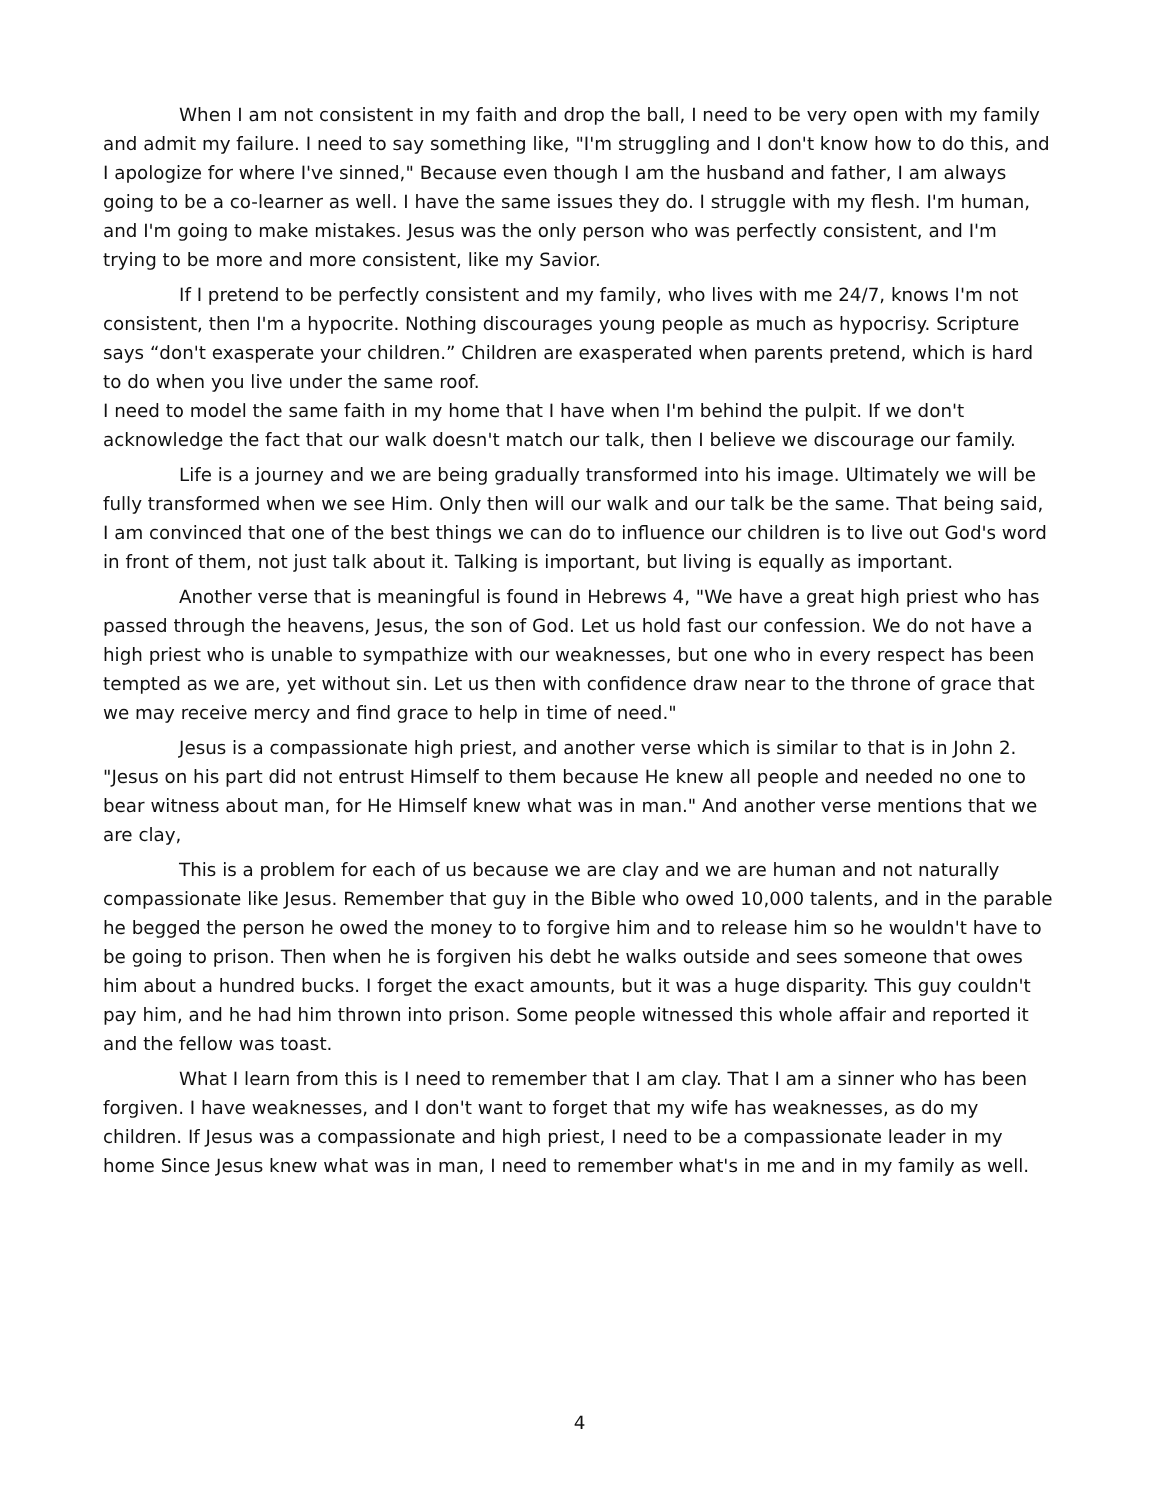When I am not consistent in my faith and drop the ball, I need to be very open with my family and admit my failure. I need to say something like, "I'm struggling and I don't know how to do this, and I apologize for where I've sinned," Because even though I am the husband and father, I am always going to be a co-learner as well. I have the same issues they do. I struggle with my flesh. I'm human, and I'm going to make mistakes. Jesus was the only person who was perfectly consistent, and I'm trying to be more and more consistent, like my Savior.
If I pretend to be perfectly consistent and my family, who lives with me 24/7, knows I'm not consistent, then I'm a hypocrite. Nothing discourages young people as much as hypocrisy. Scripture says “don't exasperate your children.” Children are exasperated when parents pretend, which is hard to do when you live under the same roof.
I need to model the same faith in my home that I have when I'm behind the pulpit. If we don't acknowledge the fact that our walk doesn't match our talk, then I believe we discourage our family.
Life is a journey and we are being gradually transformed into his image. Ultimately we will be fully transformed when we see Him. Only then will our walk and our talk be the same. That being said, I am convinced that one of the best things we can do to influence our children is to live out God's word in front of them, not just talk about it. Talking is important, but living is equally as important.
Another verse that is meaningful is found in Hebrews 4, "We have a great high priest who has passed through the heavens, Jesus, the son of God. Let us hold fast our confession. We do not have a high priest who is unable to sympathize with our weaknesses, but one who in every respect has been tempted as we are, yet without sin. Let us then with confidence draw near to the throne of grace that we may receive mercy and find grace to help in time of need."
Jesus is a compassionate high priest, and another verse which is similar to that is in John 2. "Jesus on his part did not entrust Himself to them because He knew all people and needed no one to bear witness about man, for He Himself knew what was in man." And another verse mentions that we are clay,
This is a problem for each of us because we are clay and we are human and not naturally compassionate like Jesus. Remember that guy in the Bible who owed 10,000 talents, and in the parable he begged the person he owed the money to to forgive him and to release him so he wouldn't have to be going to prison. Then when he is forgiven his debt he walks outside and sees someone that owes him about a hundred bucks. I forget the exact amounts, but it was a huge disparity. This guy couldn't pay him, and he had him thrown into prison. Some people witnessed this whole affair and reported it and the fellow was toast.
What I learn from this is I need to remember that I am clay. That I am a sinner who has been forgiven. I have weaknesses, and I don't want to forget that my wife has weaknesses, as do my children. If Jesus was a compassionate and high priest, I need to be a compassionate leader in my home Since Jesus knew what was in man, I need to remember what's in me and in my family as well.
4